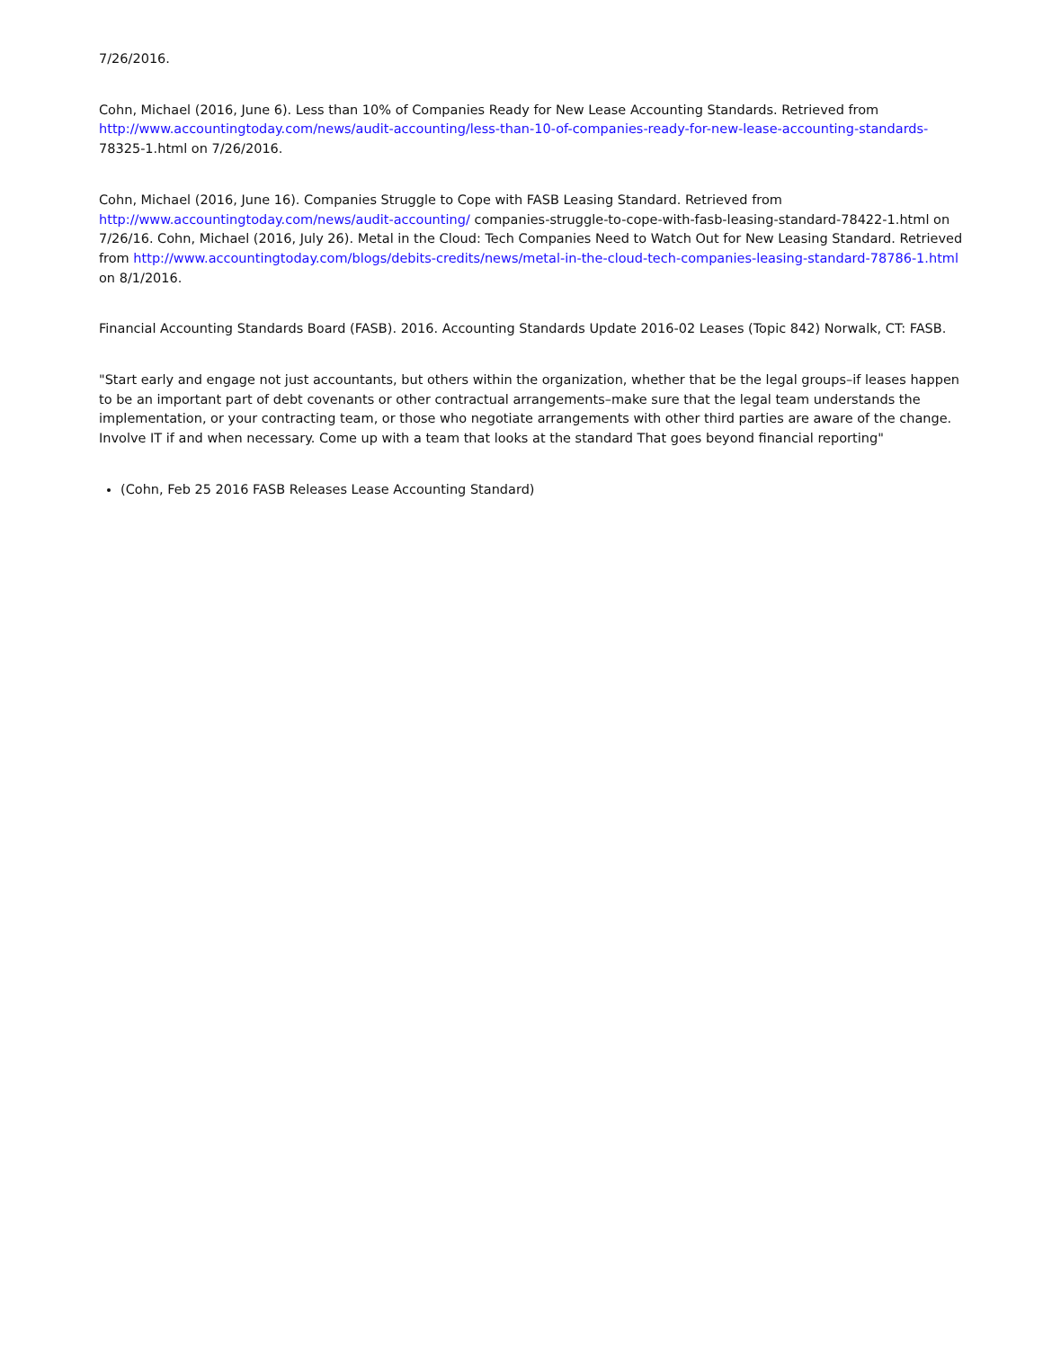7/26/2016.
Cohn, Michael (2016, June 6). Less than 10% of Companies Ready for New Lease Accounting Standards. Retrieved from http://www.accountingtoday.com/news/audit-accounting/less-than-10-of-companies-ready-for-new-lease-accounting-standards- 78325-1.html on 7/26/2016.
Cohn, Michael (2016, June 16). Companies Struggle to Cope with FASB Leasing Standard. Retrieved from http://www.accountingtoday.com/news/audit-accounting/ companies-struggle-to-cope-with-fasb-leasing-standard-78422-1.html on 7/26/16. Cohn, Michael (2016, July 26). Metal in the Cloud: Tech Companies Need to Watch Out for New Leasing Standard. Retrieved from http://www.accountingtoday.com/blogs/debits-credits/news/metal-in-the-cloud-tech-companies-leasing-standard-78786-1.html on 8/1/2016.
Financial Accounting Standards Board (FASB). 2016. Accounting Standards Update 2016-02 Leases (Topic 842) Norwalk, CT: FASB.
"Start early and engage not just accountants, but others within the organization, whether that be the legal groups–if leases happen to be an important part of debt covenants or other contractual arrangements–make sure that the legal team understands the implementation, or your contracting team, or those who negotiate arrangements with other third parties are aware of the change. Involve IT if and when necessary. Come up with a team that looks at the standard That goes beyond financial reporting"
(Cohn, Feb 25 2016 FASB Releases Lease Accounting Standard)